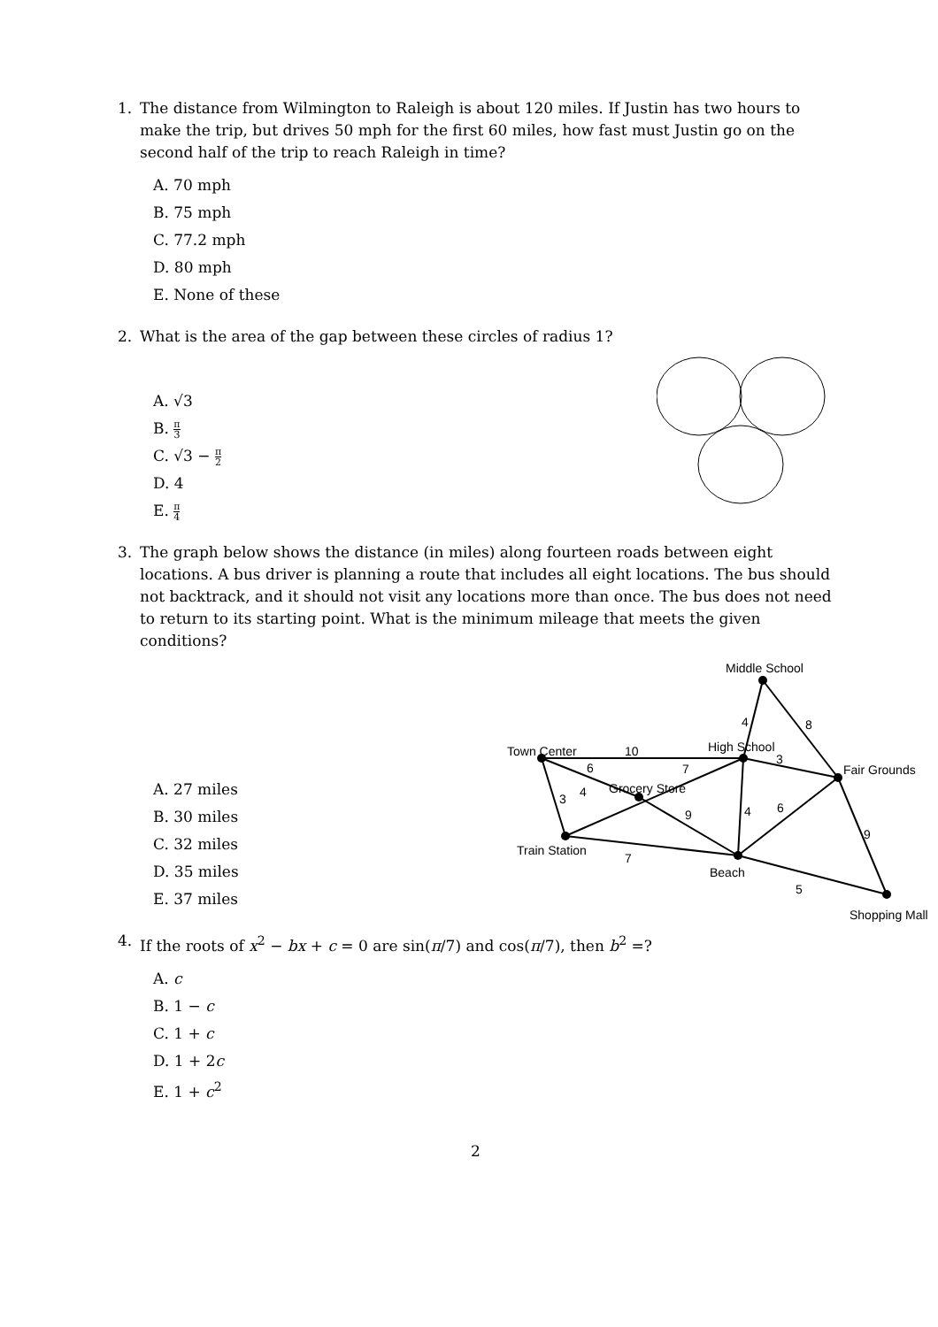1. The distance from Wilmington to Raleigh is about 120 miles. If Justin has two hours to make the trip, but drives 50 mph for the first 60 miles, how fast must Justin go on the second half of the trip to reach Raleigh in time?
A. 70 mph
B. 75 mph
C. 77.2 mph
D. 80 mph
E. None of these
2. What is the area of the gap between these circles of radius 1?
A. √3
B. π 3
C. √3 − π 2
D. 4
E. π 4
3. The graph below shows the distance (in miles) along fourteen roads between eight locations. A bus driver is planning a route that includes all eight locations. The bus should not backtrack, and it should not visit any locations more than once. The bus does not need to return to its starting point. What is the minimum mileage that meets the given conditions?
A. 27 miles
B. 30 miles
C. 32 miles
D. 35 miles
E. 37 miles
Middle School
4
8
Town Center
10
High School
3
Fair Grounds
6
7
Grocery Store
3
4
9
4
6
9
Train Station
7
Beach
5
Shopping Mall
4. If the roots of x<sup>2</sup> − bx + c = 0 are sin(π/7) and cos(π/7), then b<sup>2</sup> =?
A. c
B. 1 − c
C. 1 + c
D. 1 + 2c
E. 1 + c<sup>2</sup>
2